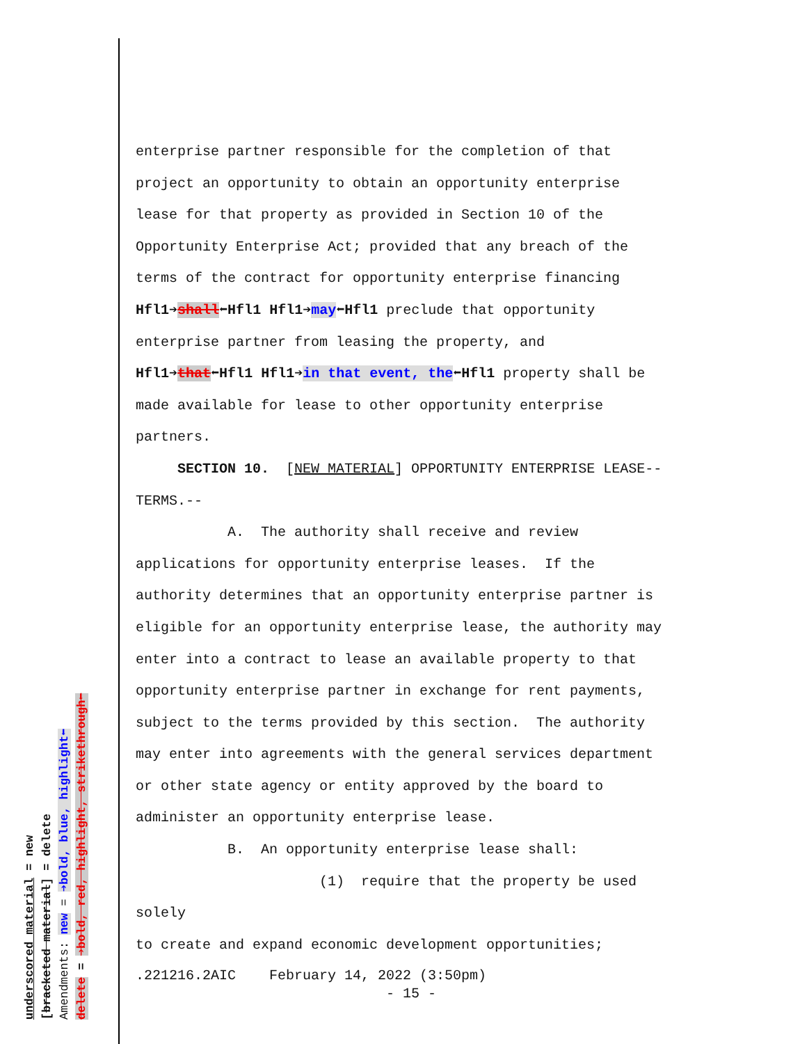underscored material = new
[bracketed material] = delete
Amendments: new = ➔bold, blue, highlight⬅
delete = ➔bold, red, highlight, strikethrough⬅
enterprise partner responsible for the completion of that
project an opportunity to obtain an opportunity enterprise
lease for that property as provided in Section 10 of the
Opportunity Enterprise Act; provided that any breach of the
terms of the contract for opportunity enterprise financing
Hfl1➔shall⬅Hfl1 Hfl1➔may⬅Hfl1 preclude that opportunity
enterprise partner from leasing the property, and
Hfl1➔that⬅Hfl1 Hfl1➔in that event, the⬅Hfl1 property shall be
made available for lease to other opportunity enterprise
partners.
SECTION 10. [NEW MATERIAL] OPPORTUNITY ENTERPRISE LEASE--
TERMS.--
A. The authority shall receive and review
applications for opportunity enterprise leases. If the
authority determines that an opportunity enterprise partner is
eligible for an opportunity enterprise lease, the authority may
enter into a contract to lease an available property to that
opportunity enterprise partner in exchange for rent payments,
subject to the terms provided by this section. The authority
may enter into agreements with the general services department
or other state agency or entity approved by the board to
administer an opportunity enterprise lease.
B. An opportunity enterprise lease shall:
(1) require that the property be used solely
to create and expand economic development opportunities;
.221216.2AIC February 14, 2022 (3:50pm)
- 15 -